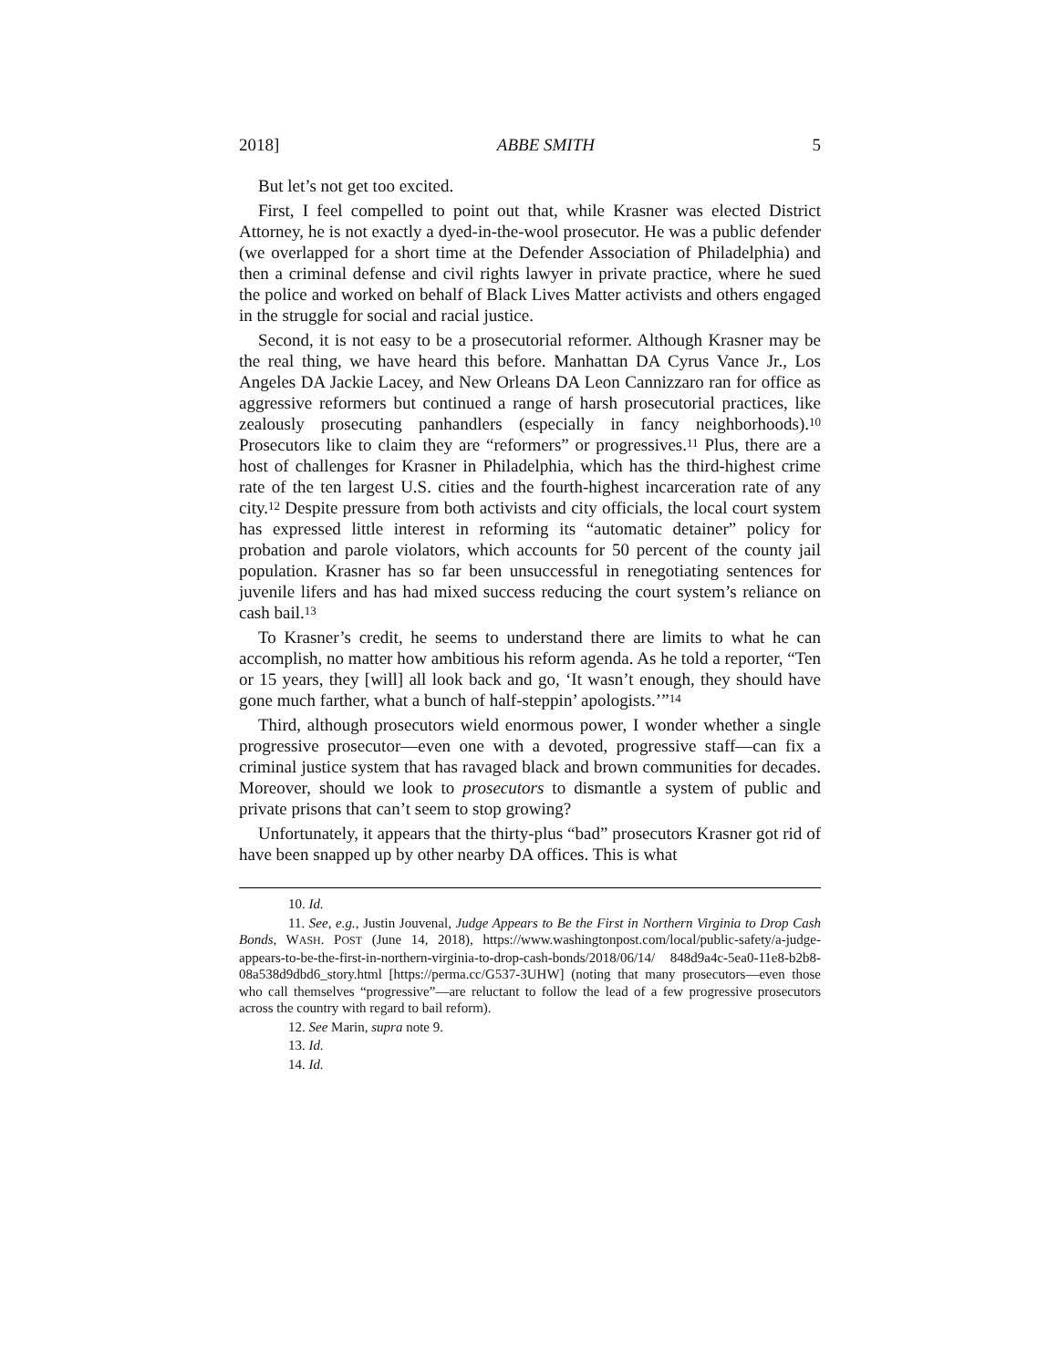2018] ABBE SMITH 5
But let’s not get too excited.
First, I feel compelled to point out that, while Krasner was elected District Attorney, he is not exactly a dyed-in-the-wool prosecutor. He was a public defender (we overlapped for a short time at the Defender Association of Philadelphia) and then a criminal defense and civil rights lawyer in private practice, where he sued the police and worked on behalf of Black Lives Matter activists and others engaged in the struggle for social and racial justice.
Second, it is not easy to be a prosecutorial reformer. Although Krasner may be the real thing, we have heard this before. Manhattan DA Cyrus Vance Jr., Los Angeles DA Jackie Lacey, and New Orleans DA Leon Cannizzaro ran for office as aggressive reformers but continued a range of harsh prosecutorial practices, like zealously prosecuting panhandlers (especially in fancy neighborhoods).<sup>10</sup> Prosecutors like to claim they are “reformers” or progressives.<sup>11</sup> Plus, there are a host of challenges for Krasner in Philadelphia, which has the third-highest crime rate of the ten largest U.S. cities and the fourth-highest incarceration rate of any city.<sup>12</sup> Despite pressure from both activists and city officials, the local court system has expressed little interest in reforming its “automatic detainer” policy for probation and parole violators, which accounts for 50 percent of the county jail population. Krasner has so far been unsuccessful in renegotiating sentences for juvenile lifers and has had mixed success reducing the court system’s reliance on cash bail.<sup>13</sup>
To Krasner’s credit, he seems to understand there are limits to what he can accomplish, no matter how ambitious his reform agenda. As he told a reporter, “Ten or 15 years, they [will] all look back and go, ‘It wasn’t enough, they should have gone much farther, what a bunch of half-steppin’ apologists.’”<sup>14</sup>
Third, although prosecutors wield enormous power, I wonder whether a single progressive prosecutor—even one with a devoted, progressive staff—can fix a criminal justice system that has ravaged black and brown communities for decades. Moreover, should we look to prosecutors to dismantle a system of public and private prisons that can’t seem to stop growing?
Unfortunately, it appears that the thirty-plus “bad” prosecutors Krasner got rid of have been snapped up by other nearby DA offices. This is what
10. Id.
11. See, e.g., Justin Jouvenal, Judge Appears to Be the First in Northern Virginia to Drop Cash Bonds, WASH. POST (June 14, 2018), https://www.washingtonpost.com/local/public-safety/a-judge-appears-to-be-the-first-in-northern-virginia-to-drop-cash-bonds/2018/06/14/ 848d9a4c-5ea0-11e8-b2b8-08a538d9dbd6_story.html [https://perma.cc/G537-3UHW] (noting that many prosecutors—even those who call themselves “progressive”—are reluctant to follow the lead of a few progressive prosecutors across the country with regard to bail reform).
12. See Marin, supra note 9.
13. Id.
14. Id.